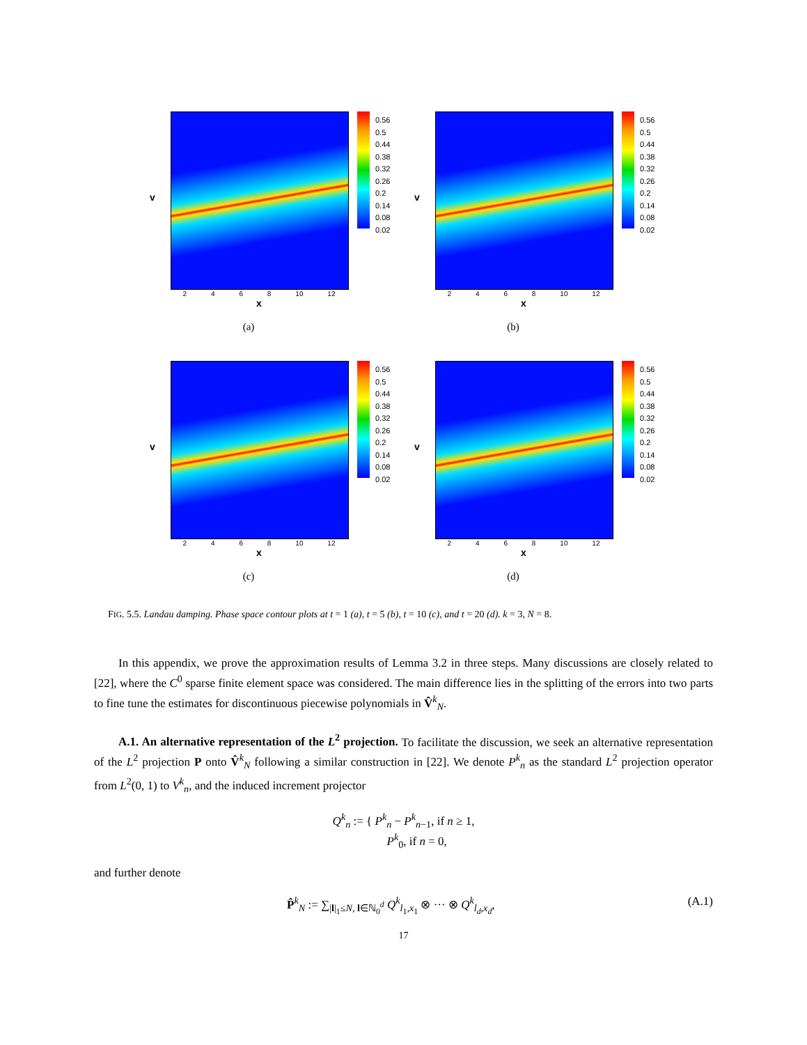v
0.56
0.5
0.44
0.38
0.32
0.26
0.2
0.14
0.08
0.02
2 4 6 8 10 12
x
(a)
v
0.56
0.5
0.44
0.38
0.32
0.26
0.2
0.14
0.08
0.02
2 4 6 8 10 12
x
(b)
v
0.56
0.5
0.44
0.38
0.32
0.26
0.2
0.14
0.08
0.02
2 4 6 8 10 12
x
(c)
v
0.56
0.5
0.44
0.38
0.32
0.26
0.2
0.14
0.08
0.02
2 4 6 8 10 12
x
(d)
FIG. 5.5. Landau damping. Phase space contour plots at t = 1 (a), t = 5 (b), t = 10 (c), and t = 20 (d). k = 3, N = 8.
In this appendix, we prove the approximation results of Lemma 3.2 in three steps. Many discussions are closely related to [22], where the C<sup>0</sup> sparse finite element space was considered. The main difference lies in the splitting of the errors into two parts to fine tune the estimates for discontinuous piecewise polynomials in V̂<sup>k</sup><sub>N</sub>.
A.1. An alternative representation of the L<sup>2</sup> projection. To facilitate the discussion, we seek an alternative representation of the L<sup>2</sup> projection P onto V̂<sup>k</sup><sub>N</sub> following a similar construction in [22]. We denote P<sup>k</sup><sub>n</sub> as the standard L<sup>2</sup> projection operator from L<sup>2</sup>(0, 1) to V<sup>k</sup><sub>n</sub>, and the induced increment projector
Q<sup>k</sup><sub>n</sub> := { P<sup>k</sup><sub>n</sub> − P<sup>k</sup><sub>n−1</sub>, if n ≥ 1,
P<sup>k</sup><sub>0</sub>, if n = 0,
and further denote
(A.1) P̂<sup>k</sup><sub>N</sub> := ∑<sub>|l|<sub>1</sub>≤N, l∈ℕ<sub>0</sub><sup>d</sup></sub> Q<sup>k</sup><sub>l<sub>1</sub>,x<sub>1</sub></sub> ⊗ ··· ⊗ Q<sup>k</sup><sub>l<sub>d</sub>,x<sub>d</sub></sub>,
17